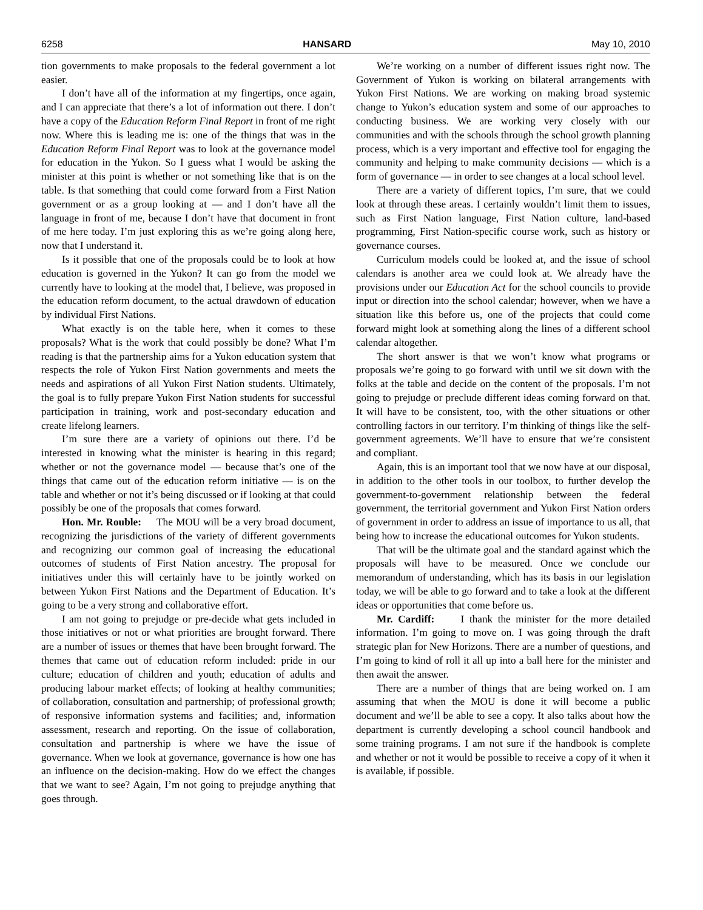6258 HANSARD May 10, 2010
tion governments to make proposals to the federal government a lot easier.
I don’t have all of the information at my fingertips, once again, and I can appreciate that there’s a lot of information out there. I don’t have a copy of the Education Reform Final Report in front of me right now. Where this is leading me is: one of the things that was in the Education Reform Final Report was to look at the governance model for education in the Yukon. So I guess what I would be asking the minister at this point is whether or not something like that is on the table. Is that something that could come forward from a First Nation government or as a group looking at — and I don’t have all the language in front of me, because I don’t have that document in front of me here today. I’m just exploring this as we’re going along here, now that I understand it.
Is it possible that one of the proposals could be to look at how education is governed in the Yukon? It can go from the model we currently have to looking at the model that, I believe, was proposed in the education reform document, to the actual drawdown of education by individual First Nations.
What exactly is on the table here, when it comes to these proposals? What is the work that could possibly be done? What I’m reading is that the partnership aims for a Yukon education system that respects the role of Yukon First Nation governments and meets the needs and aspirations of all Yukon First Nation students. Ultimately, the goal is to fully prepare Yukon First Nation students for successful participation in training, work and post-secondary education and create lifelong learners.
I’m sure there are a variety of opinions out there. I’d be interested in knowing what the minister is hearing in this regard; whether or not the governance model — because that’s one of the things that came out of the education reform initiative — is on the table and whether or not it’s being discussed or if looking at that could possibly be one of the proposals that comes forward.
Hon. Mr. Rouble: The MOU will be a very broad document, recognizing the jurisdictions of the variety of different governments and recognizing our common goal of increasing the educational outcomes of students of First Nation ancestry. The proposal for initiatives under this will certainly have to be jointly worked on between Yukon First Nations and the Department of Education. It’s going to be a very strong and collaborative effort.
I am not going to prejudge or pre-decide what gets included in those initiatives or not or what priorities are brought forward. There are a number of issues or themes that have been brought forward. The themes that came out of education reform included: pride in our culture; education of children and youth; education of adults and producing labour market effects; of looking at healthy communities; of collaboration, consultation and partnership; of professional growth; of responsive information systems and facilities; and, information assessment, research and reporting. On the issue of collaboration, consultation and partnership is where we have the issue of governance. When we look at governance, governance is how one has an influence on the decision-making. How do we effect the changes that we want to see? Again, I’m not going to prejudge anything that goes through.
We’re working on a number of different issues right now. The Government of Yukon is working on bilateral arrangements with Yukon First Nations. We are working on making broad systemic change to Yukon’s education system and some of our approaches to conducting business. We are working very closely with our communities and with the schools through the school growth planning process, which is a very important and effective tool for engaging the community and helping to make community decisions — which is a form of governance — in order to see changes at a local school level.
There are a variety of different topics, I’m sure, that we could look at through these areas. I certainly wouldn’t limit them to issues, such as First Nation language, First Nation culture, land-based programming, First Nation-specific course work, such as history or governance courses.
Curriculum models could be looked at, and the issue of school calendars is another area we could look at. We already have the provisions under our Education Act for the school councils to provide input or direction into the school calendar; however, when we have a situation like this before us, one of the projects that could come forward might look at something along the lines of a different school calendar altogether.
The short answer is that we won’t know what programs or proposals we’re going to go forward with until we sit down with the folks at the table and decide on the content of the proposals. I’m not going to prejudge or preclude different ideas coming forward on that. It will have to be consistent, too, with the other situations or other controlling factors in our territory. I’m thinking of things like the self-government agreements. We’ll have to ensure that we’re consistent and compliant.
Again, this is an important tool that we now have at our disposal, in addition to the other tools in our toolbox, to further develop the government-to-government relationship between the federal government, the territorial government and Yukon First Nation orders of government in order to address an issue of importance to us all, that being how to increase the educational outcomes for Yukon students.
That will be the ultimate goal and the standard against which the proposals will have to be measured. Once we conclude our memorandum of understanding, which has its basis in our legislation today, we will be able to go forward and to take a look at the different ideas or opportunities that come before us.
Mr. Cardiff: I thank the minister for the more detailed information. I’m going to move on. I was going through the draft strategic plan for New Horizons. There are a number of questions, and I’m going to kind of roll it all up into a ball here for the minister and then await the answer.
There are a number of things that are being worked on. I am assuming that when the MOU is done it will become a public document and we’ll be able to see a copy. It also talks about how the department is currently developing a school council handbook and some training programs. I am not sure if the handbook is complete and whether or not it would be possible to receive a copy of it when it is available, if possible.